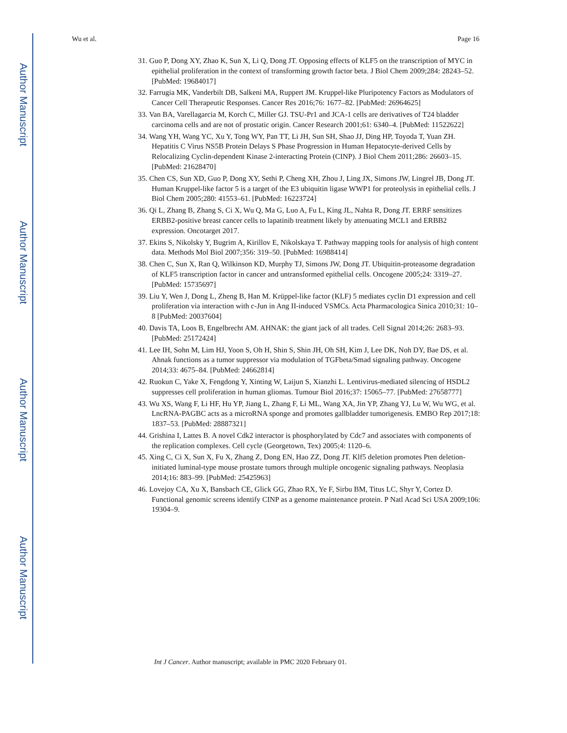Author Manuscript
Author Manuscript
Author Manuscript
Author Manuscript
Wu et al. Page 16
31. Guo P, Dong XY, Zhao K, Sun X, Li Q, Dong JT. Opposing effects of KLF5 on the transcription of MYC in epithelial proliferation in the context of transforming growth factor beta. J Biol Chem 2009;284: 28243–52. [PubMed: 19684017]
32. Farrugia MK, Vanderbilt DB, Salkeni MA, Ruppert JM. Kruppel-like Pluripotency Factors as Modulators of Cancer Cell Therapeutic Responses. Cancer Res 2016;76: 1677–82. [PubMed: 26964625]
33. Van BA, Varellagarcia M, Korch C, Miller GJ. TSU-Pr1 and JCA-1 cells are derivatives of T24 bladder carcinoma cells and are not of prostatic origin. Cancer Research 2001;61: 6340–4. [PubMed: 11522622]
34. Wang YH, Wang YC, Xu Y, Tong WY, Pan TT, Li JH, Sun SH, Shao JJ, Ding HP, Toyoda T, Yuan ZH. Hepatitis C Virus NS5B Protein Delays S Phase Progression in Human Hepatocyte-derived Cells by Relocalizing Cyclin-dependent Kinase 2-interacting Protein (CINP). J Biol Chem 2011;286: 26603–15. [PubMed: 21628470]
35. Chen CS, Sun XD, Guo P, Dong XY, Sethi P, Cheng XH, Zhou J, Ling JX, Simons JW, Lingrel JB, Dong JT. Human Kruppel-like factor 5 is a target of the E3 ubiquitin ligase WWP1 for proteolysis in epithelial cells. J Biol Chem 2005;280: 41553–61. [PubMed: 16223724]
36. Qi L, Zhang B, Zhang S, Ci X, Wu Q, Ma G, Luo A, Fu L, King JL, Nahta R, Dong JT. ERRF sensitizes ERBB2-positive breast cancer cells to lapatinib treatment likely by attenuating MCL1 and ERBB2 expression. Oncotarget 2017.
37. Ekins S, Nikolsky Y, Bugrim A, Kirillov E, Nikolskaya T. Pathway mapping tools for analysis of high content data. Methods Mol Biol 2007;356: 319–50. [PubMed: 16988414]
38. Chen C, Sun X, Ran Q, Wilkinson KD, Murphy TJ, Simons JW, Dong JT. Ubiquitin-proteasome degradation of KLF5 transcription factor in cancer and untransformed epithelial cells. Oncogene 2005;24: 3319–27. [PubMed: 15735697]
39. Liu Y, Wen J, Dong L, Zheng B, Han M. Krüppel-like factor (KLF) 5 mediates cyclin D1 expression and cell proliferation via interaction with c-Jun in Ang II-induced VSMCs. Acta Pharmacologica Sinica 2010;31: 10–8 [PubMed: 20037604]
40. Davis TA, Loos B, Engelbrecht AM. AHNAK: the giant jack of all trades. Cell Signal 2014;26: 2683–93. [PubMed: 25172424]
41. Lee IH, Sohn M, Lim HJ, Yoon S, Oh H, Shin S, Shin JH, Oh SH, Kim J, Lee DK, Noh DY, Bae DS, et al. Ahnak functions as a tumor suppressor via modulation of TGFbeta/Smad signaling pathway. Oncogene 2014;33: 4675–84. [PubMed: 24662814]
42. Ruokun C, Yake X, Fengdong Y, Xinting W, Laijun S, Xianzhi L. Lentivirus-mediated silencing of HSDL2 suppresses cell proliferation in human gliomas. Tumour Biol 2016;37: 15065–77. [PubMed: 27658777]
43. Wu XS, Wang F, Li HF, Hu YP, Jiang L, Zhang F, Li ML, Wang XA, Jin YP, Zhang YJ, Lu W, Wu WG, et al. LncRNA-PAGBC acts as a microRNA sponge and promotes gallbladder tumorigenesis. EMBO Rep 2017;18: 1837–53. [PubMed: 28887321]
44. Grishina I, Lattes B. A novel Cdk2 interactor is phosphorylated by Cdc7 and associates with components of the replication complexes. Cell cycle (Georgetown, Tex) 2005;4: 1120–6.
45. Xing C, Ci X, Sun X, Fu X, Zhang Z, Dong EN, Hao ZZ, Dong JT. Klf5 deletion promotes Pten deletion-initiated luminal-type mouse prostate tumors through multiple oncogenic signaling pathways. Neoplasia 2014;16: 883–99. [PubMed: 25425963]
46. Lovejoy CA, Xu X, Bansbach CE, Glick GG, Zhao RX, Ye F, Sirbu BM, Titus LC, Shyr Y, Cortez D. Functional genomic screens identify CINP as a genome maintenance protein. P Natl Acad Sci USA 2009;106: 19304–9.
Int J Cancer. Author manuscript; available in PMC 2020 February 01.